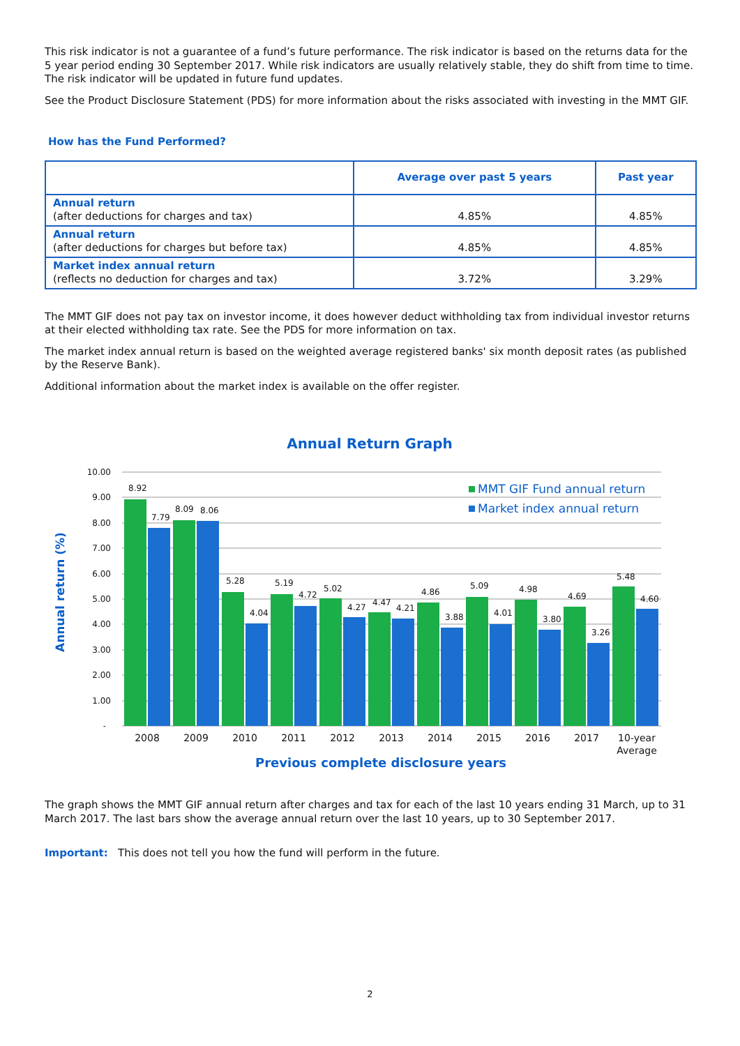This risk indicator is not a guarantee of a fund’s future performance. The risk indicator is based on the returns data for the 5 year period ending 30 September 2017. While risk indicators are usually relatively stable, they do shift from time to time. The risk indicator will be updated in future fund updates.
See the Product Disclosure Statement (PDS) for more information about the risks associated with investing in the MMT GIF.
How has the Fund Performed?
| | Average over past 5 years | Past year |
| --- | --- | --- |
| Annual return (after deductions for charges and tax) | 4.85% | 4.85% |
| Annual return (after deductions for charges but before tax) | 4.85% | 4.85% |
| Market index annual return (reflects no deduction for charges and tax) | 3.72% | 3.29% |
The MMT GIF does not pay tax on investor income, it does however deduct withholding tax from individual investor returns at their elected withholding tax rate. See the PDS for more information on tax.
The market index annual return is based on the weighted average registered banks' six month deposit rates (as published by the Reserve Bank).
Additional information about the market index is available on the offer register.
Annual Return Graph
Annual return (%)
10.00
9.00
8.00
7.00
6.00
5.00
4.00
3.00
2.00
1.00
-
8.92
7.79
8.09
8.06
5.28
4.04
5.19
4.72
5.02
4.27
4.47
4.21
4.86
3.88
5.09
4.01
4.98
3.80
4.69
3.26
5.48
4.60
2008
2009
2010
2011
2012
2013
2014
2015
2016
2017
10-year
Average
MMT GIF Fund annual return
Market index annual return
Previous complete disclosure years
The graph shows the MMT GIF annual return after charges and tax for each of the last 10 years ending 31 March, up to 31 March 2017. The last bars show the average annual return over the last 10 years, up to 30 September 2017.
Important: This does not tell you how the fund will perform in the future.
2